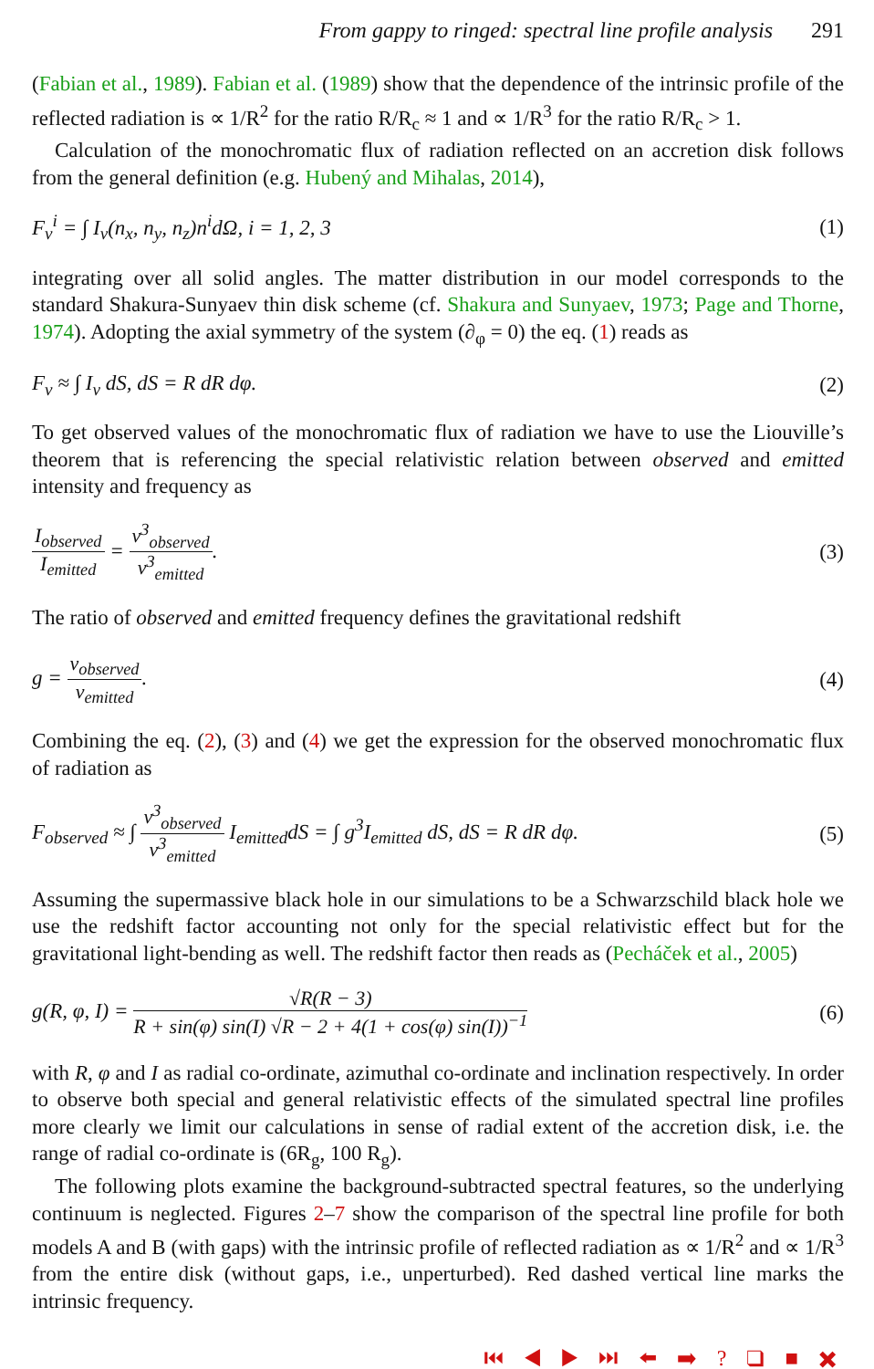From gappy to ringed: spectral line profile analysis 291
(Fabian et al., 1989). Fabian et al. (1989) show that the dependence of the intrinsic profile of the reflected radiation is ∝ 1/R<sup>2</sup> for the ratio R/R<sub>c</sub> ≈ 1 and ∝ 1/R<sup>3</sup> for the ratio R/R<sub>c</sub> > 1.
Calculation of the monochromatic flux of radiation reflected on an accretion disk follows from the general definition (e.g. Hubený and Mihalas, 2014),
F<sub>ν</sub><sup>i</sup> = ∫ I<sub>ν</sub>(n<sub>x</sub>, n<sub>y</sub>, n<sub>z</sub>)n<sup>i</sup>dΩ, i = 1, 2, 3 (1)
integrating over all solid angles. The matter distribution in our model corresponds to the standard Shakura-Sunyaev thin disk scheme (cf. Shakura and Sunyaev, 1973; Page and Thorne, 1974). Adopting the axial symmetry of the system (∂<sub>φ</sub> = 0) the eq. (1) reads as
F<sub>ν</sub> ≈ ∫ I<sub>ν</sub> dS, dS = R dR dφ. (2)
To get observed values of the monochromatic flux of radiation we have to use the Liouville’s theorem that is referencing the special relativistic relation between observed and emitted intensity and frequency as
I<sub>observed</sub> I<sub>emitted</sub> = ν<sup>3</sup><sub>observed</sub> ν<sup>3</sup><sub>emitted</sub>. (3)
The ratio of observed and emitted frequency defines the gravitational redshift
g = ν<sub>observed</sub> ν<sub>emitted</sub>. (4)
Combining the eq. (2), (3) and (4) we get the expression for the observed monochromatic flux of radiation as
F<sub>observed</sub> ≈ ∫ ν<sup>3</sup><sub>observed</sub> ν<sup>3</sup><sub>emitted</sub> I<sub>emitted</sub>dS = ∫ g<sup>3</sup>I<sub>emitted</sub> dS, dS = R dR dφ. (5)
Assuming the supermassive black hole in our simulations to be a Schwarzschild black hole we use the redshift factor accounting not only for the special relativistic effect but for the gravitational light-bending as well. The redshift factor then reads as (Pecháček et al., 2005)
g(R, φ, I) = √R(R − 3) R + sin(φ) sin(I) √R − 2 + 4(1 + cos(φ) sin(I))<sup>−1</sup> (6)
with R, φ and I as radial co-ordinate, azimuthal co-ordinate and inclination respectively. In order to observe both special and general relativistic effects of the simulated spectral line profiles more clearly we limit our calculations in sense of radial extent of the accretion disk, i.e. the range of radial co-ordinate is (6R<sub>g</sub>, 100 R<sub>g</sub>).
The following plots examine the background-subtracted spectral features, so the underlying continuum is neglected. Figures 2–7 show the comparison of the spectral line profile for both models A and B (with gaps) with the intrinsic profile of reflected radiation as ∝ 1/R<sup>2</sup> and ∝ 1/R<sup>3</sup> from the entire disk (without gaps, i.e., unperturbed). Red dashed vertical line marks the intrinsic frequency.
⏮ ◀ ▶ ⏭ ⬅ ➡ ? ❑ ■ ✖